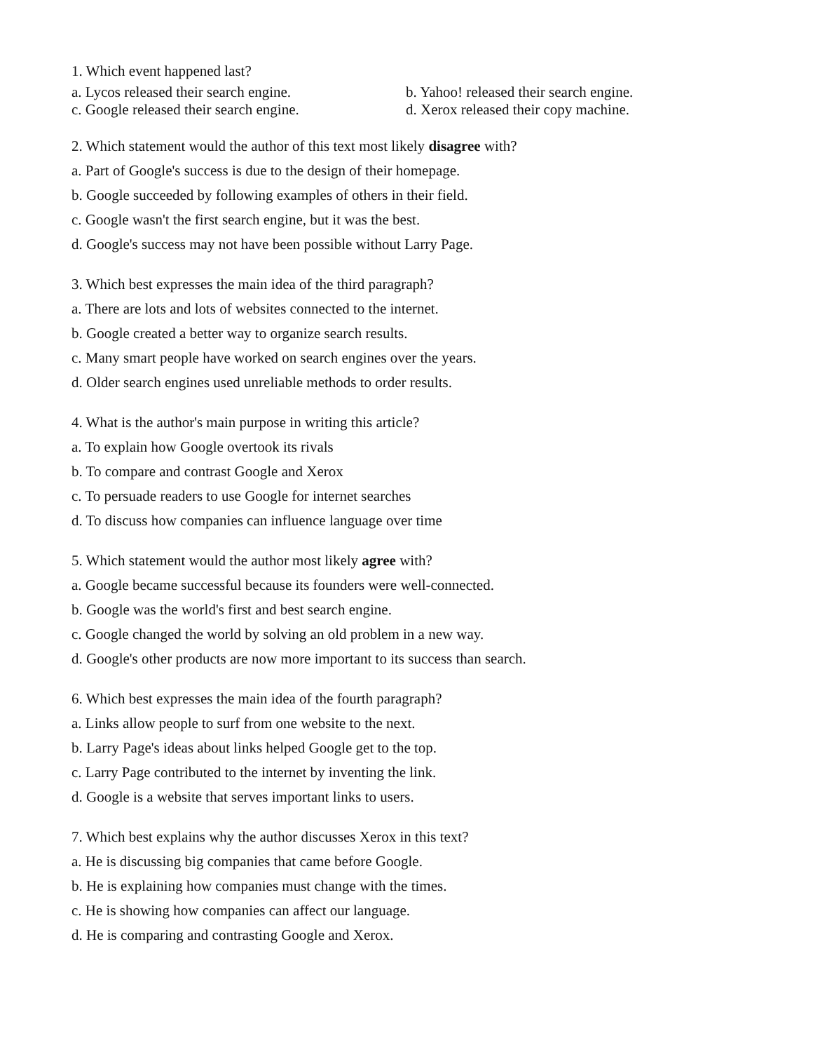1. Which event happened last?
a. Lycos released their search engine. b. Yahoo! released their search engine.
c. Google released their search engine. d. Xerox released their copy machine.
2. Which statement would the author of this text most likely disagree with?
a. Part of Google's success is due to the design of their homepage.
b. Google succeeded by following examples of others in their field.
c. Google wasn't the first search engine, but it was the best.
d. Google's success may not have been possible without Larry Page.
3. Which best expresses the main idea of the third paragraph?
a. There are lots and lots of websites connected to the internet.
b. Google created a better way to organize search results.
c. Many smart people have worked on search engines over the years.
d. Older search engines used unreliable methods to order results.
4. What is the author's main purpose in writing this article?
a. To explain how Google overtook its rivals
b. To compare and contrast Google and Xerox
c. To persuade readers to use Google for internet searches
d. To discuss how companies can influence language over time
5. Which statement would the author most likely agree with?
a. Google became successful because its founders were well-connected.
b. Google was the world's first and best search engine.
c. Google changed the world by solving an old problem in a new way.
d. Google's other products are now more important to its success than search.
6. Which best expresses the main idea of the fourth paragraph?
a. Links allow people to surf from one website to the next.
b. Larry Page's ideas about links helped Google get to the top.
c. Larry Page contributed to the internet by inventing the link.
d. Google is a website that serves important links to users.
7. Which best explains why the author discusses Xerox in this text?
a. He is discussing big companies that came before Google.
b. He is explaining how companies must change with the times.
c. He is showing how companies can affect our language.
d. He is comparing and contrasting Google and Xerox.